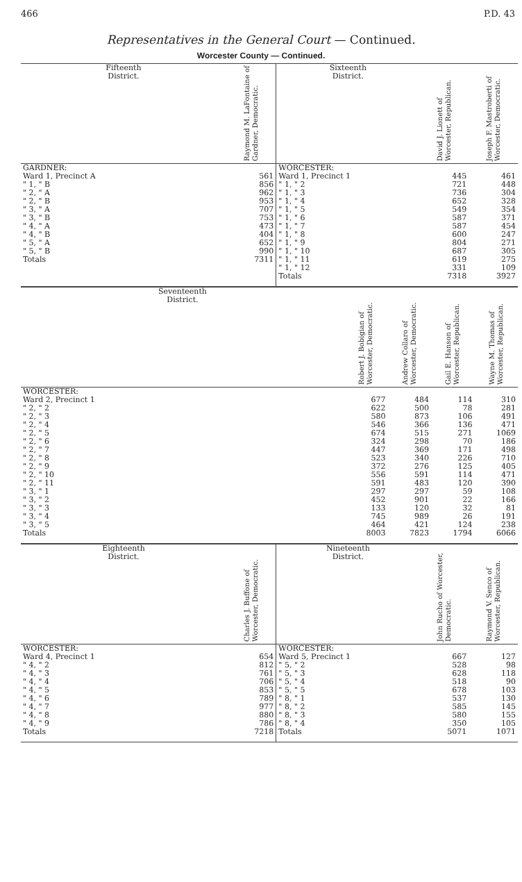466 P.D. 43
Representatives in the General Court — Continued.
Worcester County — Continued.
| Fifteenth District. | Raymond M. LaFontaine of Gardner, Democratic. | Sixteenth District. | David J. Lionett of Worcester, Republican. | Joseph F. Mastroberti of Worcester, Democratic. |
| --- | --- | --- | --- | --- |
| GARDNER: Ward 1, Precinct A " 1, " B " 2, " A " 2, " B " 3, " A " 3, " B " 4, " A " 4, " B " 5, " A " 5, " B Totals | 561 856 962 953 707 753 473 404 652 990 7311 | WORCESTER: Ward 1, Precinct 1 " 1, " 2 " 1, " 3 " 1, " 4 " 1, " 5 " 1, " 6 " 1, " 7 " 1, " 8 " 1, " 9 " 1, " 10 " 1, " 11 " 1, " 12 Totals | 445 721 736 652 549 587 587 600 804 687 619 331 7318 | 461 448 304 328 354 371 454 247 271 305 275 109 3927 |
| Seventeenth District. | Robert J. Bobigian of Worcester, Democratic. | Andrew Collaro of Worcester, Democratic. | Gail E. Hanson of Worcester, Republican. | Wayne M. Thomas of Worcester, Republican. |
| --- | --- | --- | --- | --- |
| WORCESTER: Ward 2, Precinct 1 " 2, " 2 " 2, " 3 " 2, " 4 " 2, " 5 " 2, " 6 " 2, " 7 " 2, " 8 " 2, " 9 " 2, " 10 " 2, " 11 " 3, " 1 " 3, " 2 " 3, " 3 " 3, " 4 " 3, " 5 Totals | 677 622 580 546 674 324 447 523 372 556 591 297 452 133 745 464 8003 | 484 500 873 366 515 298 369 340 276 591 483 297 901 120 989 421 7823 | 114 78 106 136 271 70 171 226 125 114 120 59 22 32 26 124 1794 | 310 281 491 471 1069 186 498 710 405 471 390 108 166 81 191 238 6066 |
| Eighteenth District. | Charles J. Buffone of Worcester, Democratic. | Nineteenth District. | John Rucho of Worcester, Democratic. | Raymond V. Senco of Worcester, Republican. |
| --- | --- | --- | --- | --- |
| WORCESTER: Ward 4, Precinct 1 " 4, " 2 " 4, " 3 " 4, " 4 " 4, " 5 " 4, " 6 " 4, " 7 " 4, " 8 " 4, " 9 Totals | 654 812 761 706 853 789 977 880 786 7218 | WORCESTER: Ward 5, Precinct 1 " 5, " 2 " 5, " 3 " 5, " 4 " 5, " 5 " 8, " 1 " 8, " 2 " 8, " 3 " 8, " 4 Totals | 667 528 628 518 678 537 585 580 350 5071 | 127 98 118 90 103 130 145 155 105 1071 |